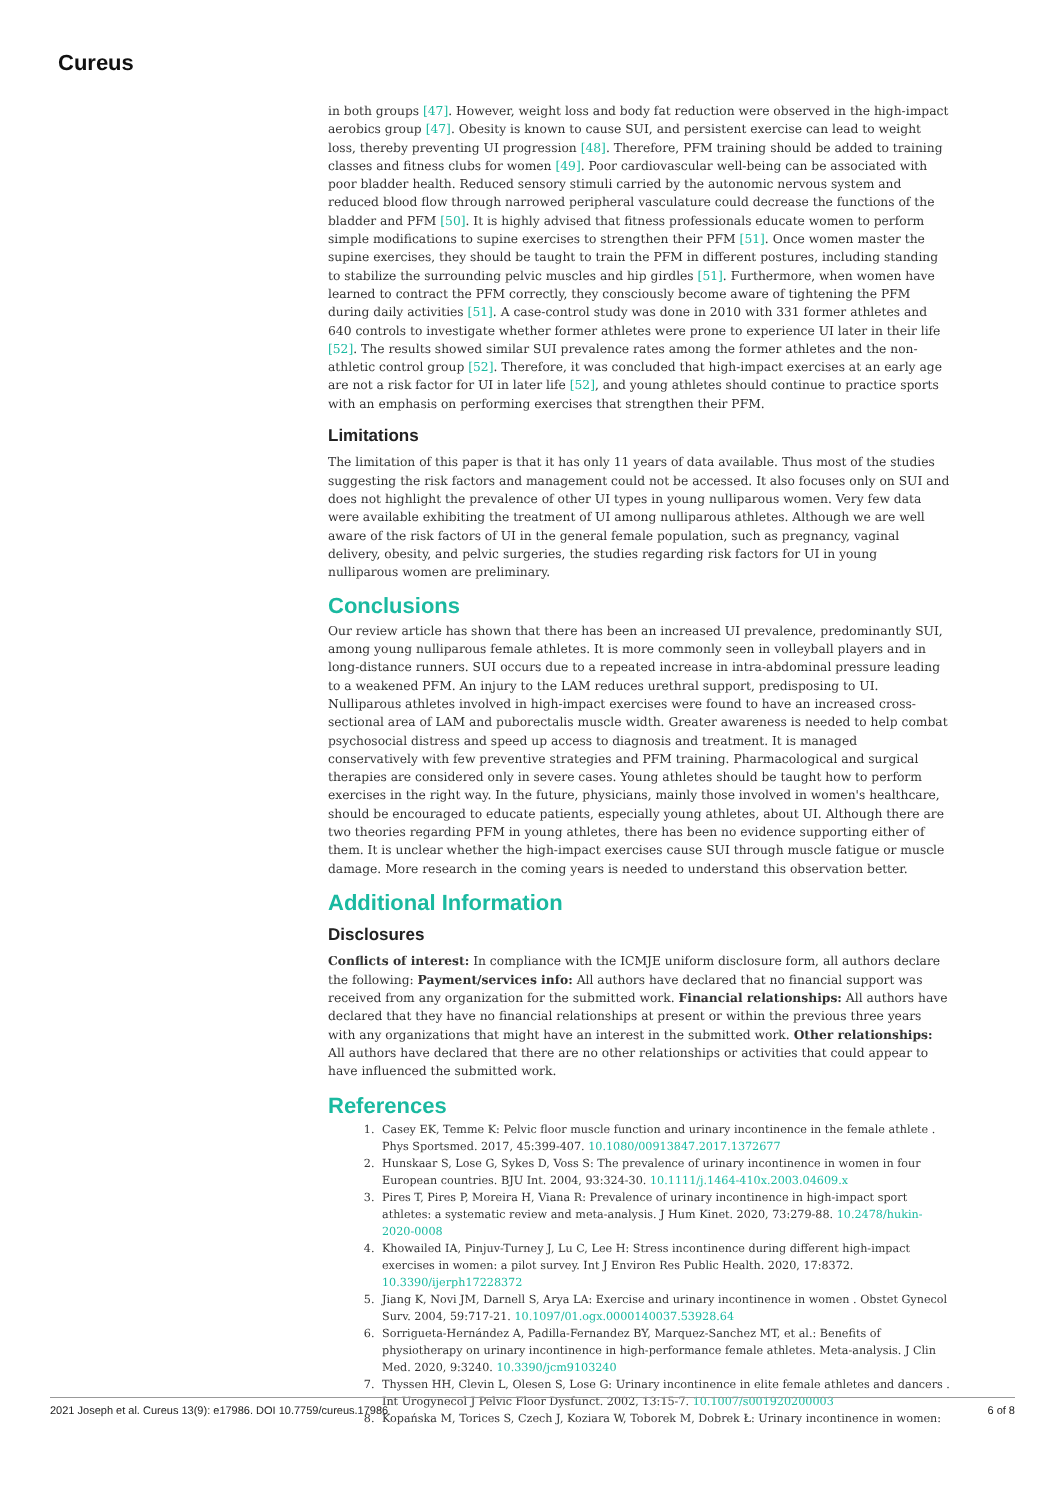Cureus
in both groups [47]. However, weight loss and body fat reduction were observed in the high-impact aerobics group [47]. Obesity is known to cause SUI, and persistent exercise can lead to weight loss, thereby preventing UI progression [48]. Therefore, PFM training should be added to training classes and fitness clubs for women [49]. Poor cardiovascular well-being can be associated with poor bladder health. Reduced sensory stimuli carried by the autonomic nervous system and reduced blood flow through narrowed peripheral vasculature could decrease the functions of the bladder and PFM [50]. It is highly advised that fitness professionals educate women to perform simple modifications to supine exercises to strengthen their PFM [51]. Once women master the supine exercises, they should be taught to train the PFM in different postures, including standing to stabilize the surrounding pelvic muscles and hip girdles [51]. Furthermore, when women have learned to contract the PFM correctly, they consciously become aware of tightening the PFM during daily activities [51]. A case-control study was done in 2010 with 331 former athletes and 640 controls to investigate whether former athletes were prone to experience UI later in their life [52]. The results showed similar SUI prevalence rates among the former athletes and the non-athletic control group [52]. Therefore, it was concluded that high-impact exercises at an early age are not a risk factor for UI in later life [52], and young athletes should continue to practice sports with an emphasis on performing exercises that strengthen their PFM.
Limitations
The limitation of this paper is that it has only 11 years of data available. Thus most of the studies suggesting the risk factors and management could not be accessed. It also focuses only on SUI and does not highlight the prevalence of other UI types in young nulliparous women. Very few data were available exhibiting the treatment of UI among nulliparous athletes. Although we are well aware of the risk factors of UI in the general female population, such as pregnancy, vaginal delivery, obesity, and pelvic surgeries, the studies regarding risk factors for UI in young nulliparous women are preliminary.
Conclusions
Our review article has shown that there has been an increased UI prevalence, predominantly SUI, among young nulliparous female athletes. It is more commonly seen in volleyball players and in long-distance runners. SUI occurs due to a repeated increase in intra-abdominal pressure leading to a weakened PFM. An injury to the LAM reduces urethral support, predisposing to UI. Nulliparous athletes involved in high-impact exercises were found to have an increased cross-sectional area of LAM and puborectalis muscle width. Greater awareness is needed to help combat psychosocial distress and speed up access to diagnosis and treatment. It is managed conservatively with few preventive strategies and PFM training. Pharmacological and surgical therapies are considered only in severe cases. Young athletes should be taught how to perform exercises in the right way. In the future, physicians, mainly those involved in women's healthcare, should be encouraged to educate patients, especially young athletes, about UI. Although there are two theories regarding PFM in young athletes, there has been no evidence supporting either of them. It is unclear whether the high-impact exercises cause SUI through muscle fatigue or muscle damage. More research in the coming years is needed to understand this observation better.
Additional Information
Disclosures
Conflicts of interest: In compliance with the ICMJE uniform disclosure form, all authors declare the following: Payment/services info: All authors have declared that no financial support was received from any organization for the submitted work. Financial relationships: All authors have declared that they have no financial relationships at present or within the previous three years with any organizations that might have an interest in the submitted work. Other relationships: All authors have declared that there are no other relationships or activities that could appear to have influenced the submitted work.
References
1. Casey EK, Temme K: Pelvic floor muscle function and urinary incontinence in the female athlete . Phys Sportsmed. 2017, 45:399-407. 10.1080/00913847.2017.1372677
2. Hunskaar S, Lose G, Sykes D, Voss S: The prevalence of urinary incontinence in women in four European countries. BJU Int. 2004, 93:324-30. 10.1111/j.1464-410x.2003.04609.x
3. Pires T, Pires P, Moreira H, Viana R: Prevalence of urinary incontinence in high-impact sport athletes: a systematic review and meta-analysis. J Hum Kinet. 2020, 73:279-88. 10.2478/hukin-2020-0008
4. Khowailed IA, Pinjuv-Turney J, Lu C, Lee H: Stress incontinence during different high-impact exercises in women: a pilot survey. Int J Environ Res Public Health. 2020, 17:8372. 10.3390/ijerph17228372
5. Jiang K, Novi JM, Darnell S, Arya LA: Exercise and urinary incontinence in women . Obstet Gynecol Surv. 2004, 59:717-21. 10.1097/01.ogx.0000140037.53928.64
6. Sorrigueta-Hernández A, Padilla-Fernandez BY, Marquez-Sanchez MT, et al.: Benefits of physiotherapy on urinary incontinence in high-performance female athletes. Meta-analysis. J Clin Med. 2020, 9:3240. 10.3390/jcm9103240
7. Thyssen HH, Clevin L, Olesen S, Lose G: Urinary incontinence in elite female athletes and dancers . Int Urogynecol J Pelvic Floor Dysfunct. 2002, 13:15-7. 10.1007/s001920200003
8. Kopańska M, Torices S, Czech J, Koziara W, Toborek M, Dobrek Ł: Urinary incontinence in women:
2021 Joseph et al. Cureus 13(9): e17986. DOI 10.7759/cureus.17986 6 of 8